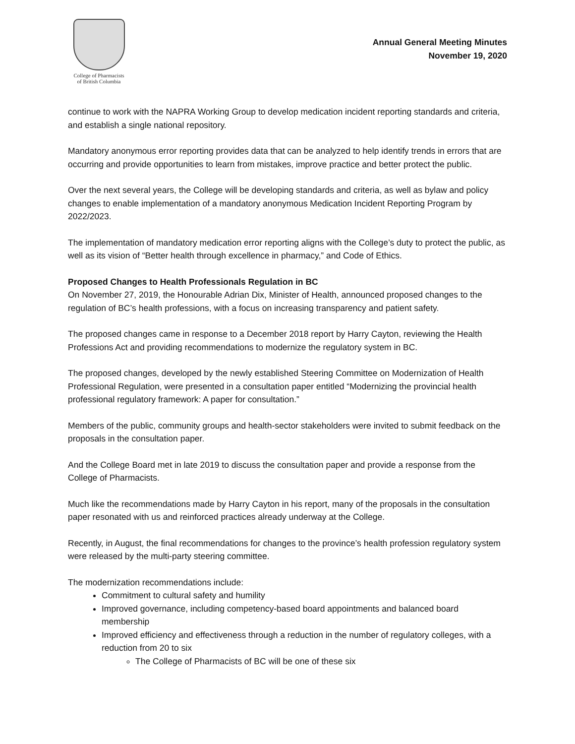College of Pharmacists
of British Columbia
Annual General Meeting Minutes
November 19, 2020
continue to work with the NAPRA Working Group to develop medication incident reporting standards and criteria, and establish a single national repository.
Mandatory anonymous error reporting provides data that can be analyzed to help identify trends in errors that are occurring and provide opportunities to learn from mistakes, improve practice and better protect the public.
Over the next several years, the College will be developing standards and criteria, as well as bylaw and policy changes to enable implementation of a mandatory anonymous Medication Incident Reporting Program by 2022/2023.
The implementation of mandatory medication error reporting aligns with the College’s duty to protect the public, as well as its vision of “Better health through excellence in pharmacy,” and Code of Ethics.
Proposed Changes to Health Professionals Regulation in BC
On November 27, 2019, the Honourable Adrian Dix, Minister of Health, announced proposed changes to the regulation of BC’s health professions, with a focus on increasing transparency and patient safety.
The proposed changes came in response to a December 2018 report by Harry Cayton, reviewing the Health Professions Act and providing recommendations to modernize the regulatory system in BC.
The proposed changes, developed by the newly established Steering Committee on Modernization of Health Professional Regulation, were presented in a consultation paper entitled “Modernizing the provincial health professional regulatory framework: A paper for consultation.”
Members of the public, community groups and health-sector stakeholders were invited to submit feedback on the proposals in the consultation paper.
And the College Board met in late 2019 to discuss the consultation paper and provide a response from the College of Pharmacists.
Much like the recommendations made by Harry Cayton in his report, many of the proposals in the consultation paper resonated with us and reinforced practices already underway at the College.
Recently, in August, the final recommendations for changes to the province’s health profession regulatory system were released by the multi-party steering committee.
The modernization recommendations include:
Commitment to cultural safety and humility
Improved governance, including competency-based board appointments and balanced board membership
Improved efficiency and effectiveness through a reduction in the number of regulatory colleges, with a reduction from 20 to six
The College of Pharmacists of BC will be one of these six